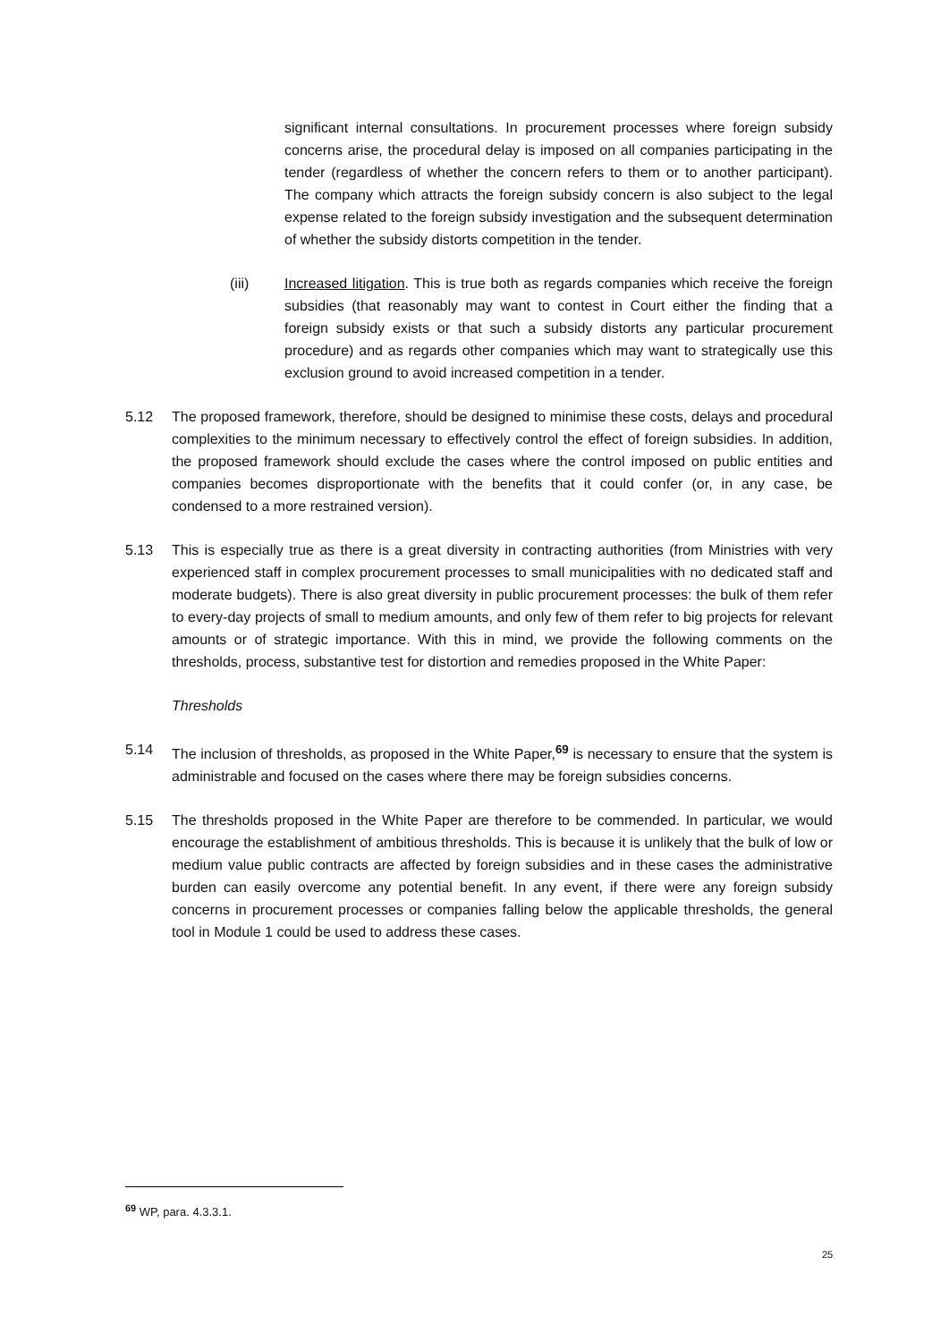significant internal consultations. In procurement processes where foreign subsidy concerns arise, the procedural delay is imposed on all companies participating in the tender (regardless of whether the concern refers to them or to another participant). The company which attracts the foreign subsidy concern is also subject to the legal expense related to the foreign subsidy investigation and the subsequent determination of whether the subsidy distorts competition in the tender.
(iii) Increased litigation. This is true both as regards companies which receive the foreign subsidies (that reasonably may want to contest in Court either the finding that a foreign subsidy exists or that such a subsidy distorts any particular procurement procedure) and as regards other companies which may want to strategically use this exclusion ground to avoid increased competition in a tender.
5.12 The proposed framework, therefore, should be designed to minimise these costs, delays and procedural complexities to the minimum necessary to effectively control the effect of foreign subsidies. In addition, the proposed framework should exclude the cases where the control imposed on public entities and companies becomes disproportionate with the benefits that it could confer (or, in any case, be condensed to a more restrained version).
5.13 This is especially true as there is a great diversity in contracting authorities (from Ministries with very experienced staff in complex procurement processes to small municipalities with no dedicated staff and moderate budgets). There is also great diversity in public procurement processes: the bulk of them refer to every-day projects of small to medium amounts, and only few of them refer to big projects for relevant amounts or of strategic importance. With this in mind, we provide the following comments on the thresholds, process, substantive test for distortion and remedies proposed in the White Paper:
Thresholds
5.14 The inclusion of thresholds, as proposed in the White Paper,<sup>69</sup> is necessary to ensure that the system is administrable and focused on the cases where there may be foreign subsidies concerns.
5.15 The thresholds proposed in the White Paper are therefore to be commended. In particular, we would encourage the establishment of ambitious thresholds. This is because it is unlikely that the bulk of low or medium value public contracts are affected by foreign subsidies and in these cases the administrative burden can easily overcome any potential benefit. In any event, if there were any foreign subsidy concerns in procurement processes or companies falling below the applicable thresholds, the general tool in Module 1 could be used to address these cases.
<sup>69</sup> WP, para. 4.3.3.1.
25